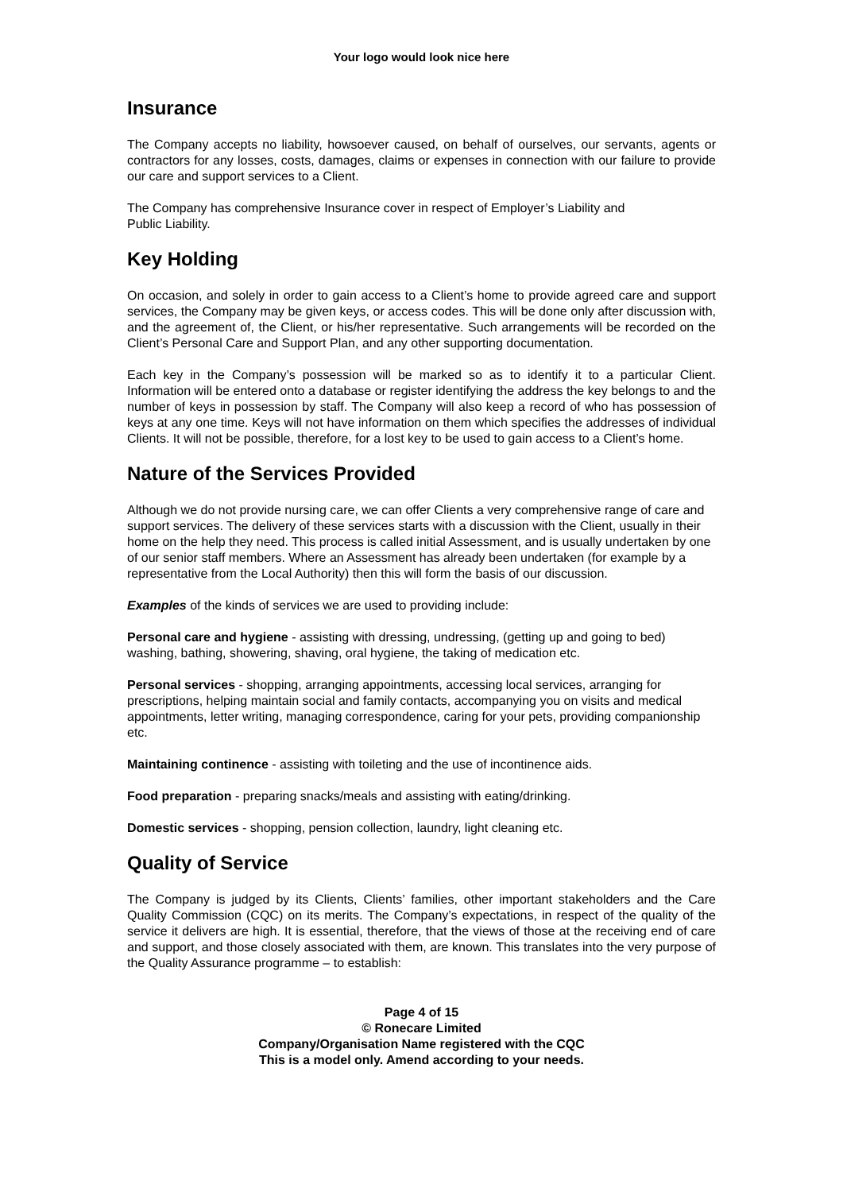Your logo would look nice here
Insurance
The Company accepts no liability, howsoever caused, on behalf of ourselves, our servants, agents or contractors for any losses, costs, damages, claims or expenses in connection with our failure to provide our care and support services to a Client.
The Company has comprehensive Insurance cover in respect of Employer’s Liability and
Public Liability.
Key Holding
On occasion, and solely in order to gain access to a Client’s home to provide agreed care and support services, the Company may be given keys, or access codes. This will be done only after discussion with, and the agreement of, the Client, or his/her representative. Such arrangements will be recorded on the Client’s Personal Care and Support Plan, and any other supporting documentation.
Each key in the Company’s possession will be marked so as to identify it to a particular Client. Information will be entered onto a database or register identifying the address the key belongs to and the number of keys in possession by staff. The Company will also keep a record of who has possession of keys at any one time. Keys will not have information on them which specifies the addresses of individual Clients. It will not be possible, therefore, for a lost key to be used to gain access to a Client’s home.
Nature of the Services Provided
Although we do not provide nursing care, we can offer Clients a very comprehensive range of care and support services. The delivery of these services starts with a discussion with the Client, usually in their home on the help they need. This process is called initial Assessment, and is usually undertaken by one of our senior staff members. Where an Assessment has already been undertaken (for example by a representative from the Local Authority) then this will form the basis of our discussion.
Examples of the kinds of services we are used to providing include:
Personal care and hygiene - assisting with dressing, undressing, (getting up and going to bed) washing, bathing, showering, shaving, oral hygiene, the taking of medication etc.
Personal services - shopping, arranging appointments, accessing local services, arranging for prescriptions, helping maintain social and family contacts, accompanying you on visits and medical appointments, letter writing, managing correspondence, caring for your pets, providing companionship etc.
Maintaining continence - assisting with toileting and the use of incontinence aids.
Food preparation - preparing snacks/meals and assisting with eating/drinking.
Domestic services - shopping, pension collection, laundry, light cleaning etc.
Quality of Service
The Company is judged by its Clients, Clients’ families, other important stakeholders and the Care Quality Commission (CQC) on its merits. The Company’s expectations, in respect of the quality of the service it delivers are high. It is essential, therefore, that the views of those at the receiving end of care and support, and those closely associated with them, are known. This translates into the very purpose of the Quality Assurance programme – to establish:
Page 4 of 15
© Ronecare Limited
Company/Organisation Name registered with the CQC
This is a model only. Amend according to your needs.